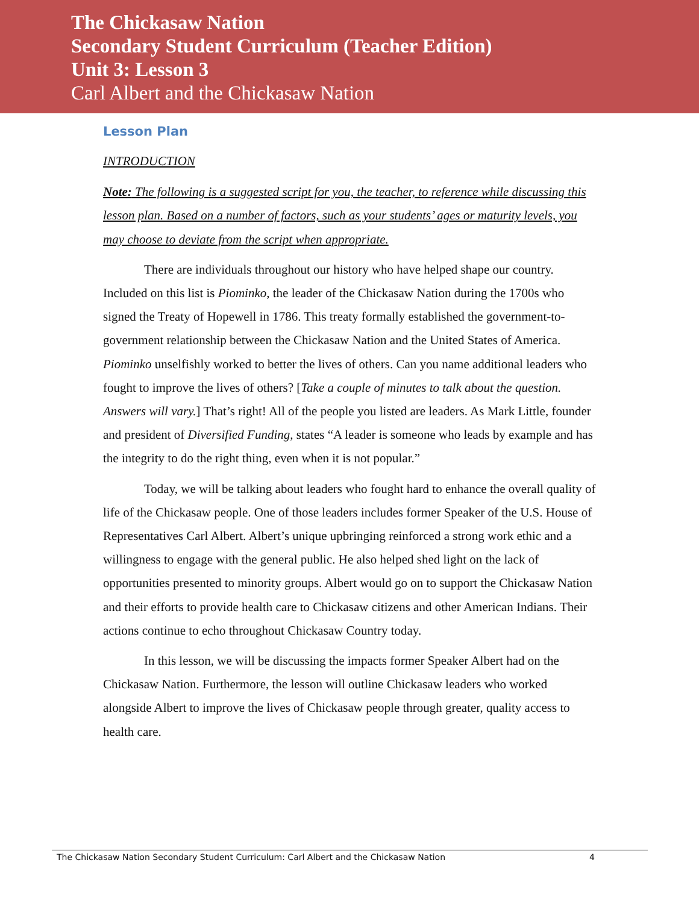The Chickasaw Nation
Secondary Student Curriculum (Teacher Edition)
Unit 3: Lesson 3
Carl Albert and the Chickasaw Nation
Lesson Plan
INTRODUCTION
Note: The following is a suggested script for you, the teacher, to reference while discussing this lesson plan. Based on a number of factors, such as your students’ ages or maturity levels, you may choose to deviate from the script when appropriate.
There are individuals throughout our history who have helped shape our country. Included on this list is Piominko, the leader of the Chickasaw Nation during the 1700s who signed the Treaty of Hopewell in 1786. This treaty formally established the government-to-government relationship between the Chickasaw Nation and the United States of America. Piominko unselfishly worked to better the lives of others. Can you name additional leaders who fought to improve the lives of others? [Take a couple of minutes to talk about the question. Answers will vary.] That’s right! All of the people you listed are leaders. As Mark Little, founder and president of Diversified Funding, states “A leader is someone who leads by example and has the integrity to do the right thing, even when it is not popular.”
Today, we will be talking about leaders who fought hard to enhance the overall quality of life of the Chickasaw people. One of those leaders includes former Speaker of the U.S. House of Representatives Carl Albert. Albert’s unique upbringing reinforced a strong work ethic and a willingness to engage with the general public. He also helped shed light on the lack of opportunities presented to minority groups. Albert would go on to support the Chickasaw Nation and their efforts to provide health care to Chickasaw citizens and other American Indians. Their actions continue to echo throughout Chickasaw Country today.
In this lesson, we will be discussing the impacts former Speaker Albert had on the Chickasaw Nation. Furthermore, the lesson will outline Chickasaw leaders who worked alongside Albert to improve the lives of Chickasaw people through greater, quality access to health care.
The Chickasaw Nation Secondary Student Curriculum: Carl Albert and the Chickasaw Nation 4